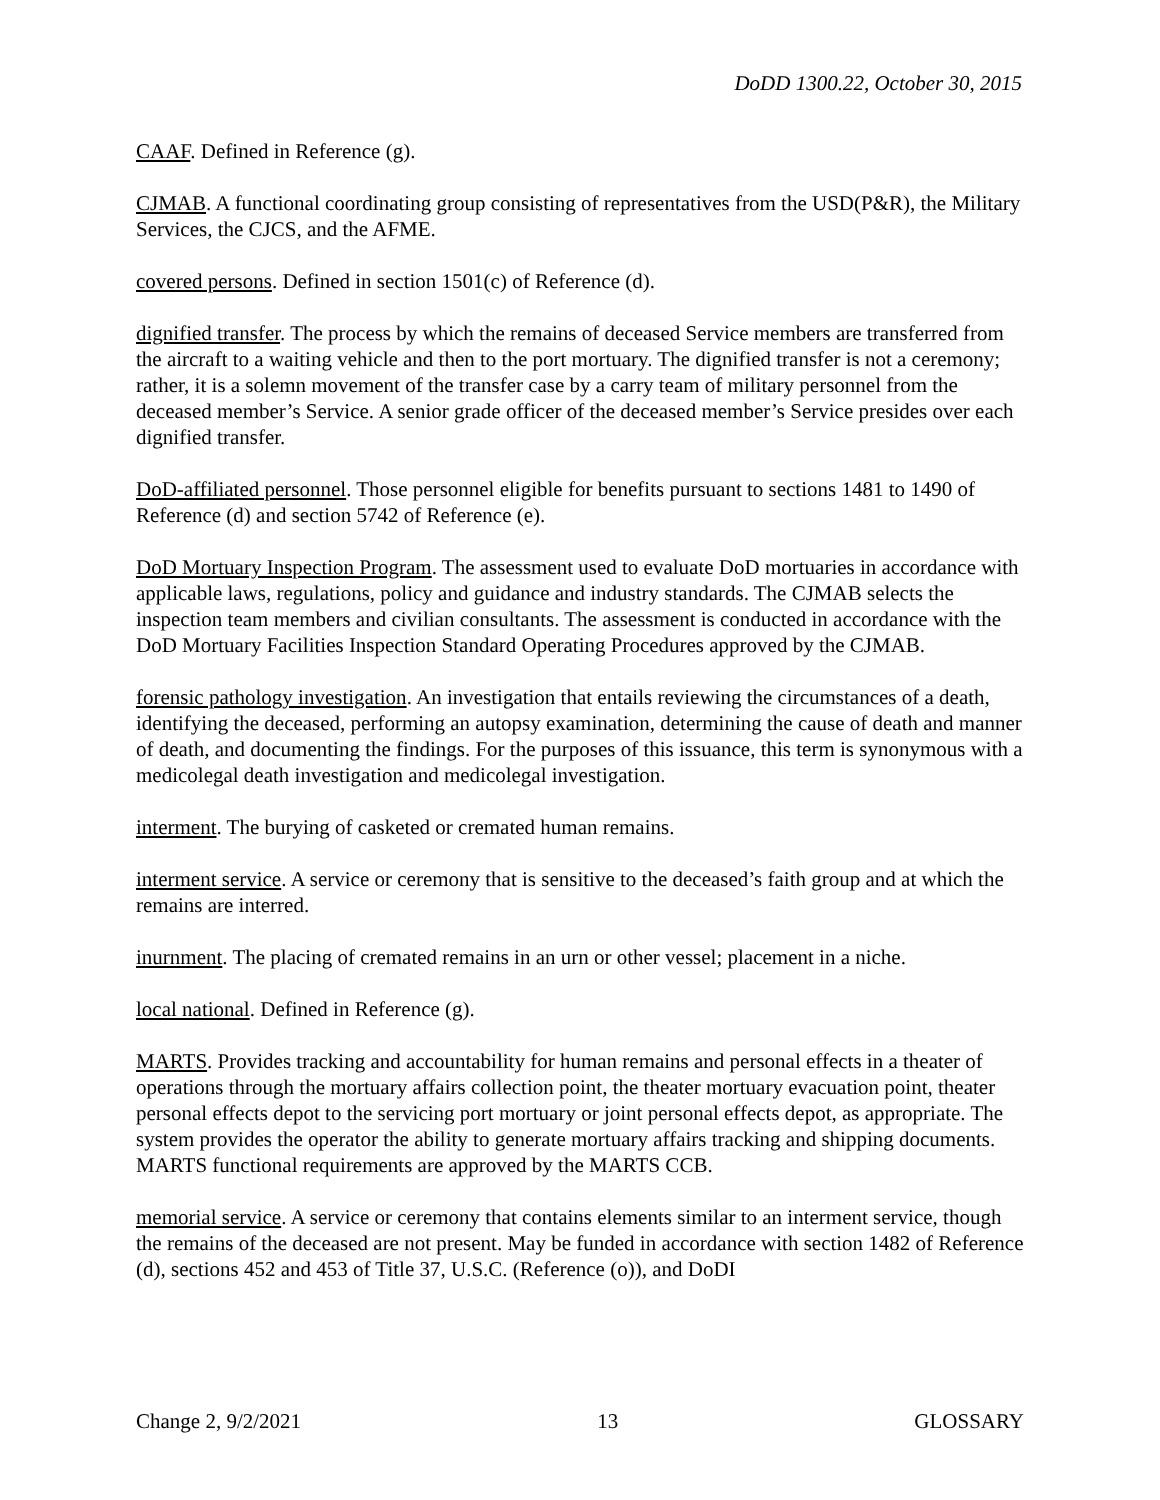DoDD 1300.22, October 30, 2015
CAAF. Defined in Reference (g).
CJMAB. A functional coordinating group consisting of representatives from the USD(P&R), the Military Services, the CJCS, and the AFME.
covered persons. Defined in section 1501(c) of Reference (d).
dignified transfer. The process by which the remains of deceased Service members are transferred from the aircraft to a waiting vehicle and then to the port mortuary. The dignified transfer is not a ceremony; rather, it is a solemn movement of the transfer case by a carry team of military personnel from the deceased member’s Service. A senior grade officer of the deceased member’s Service presides over each dignified transfer.
DoD-affiliated personnel. Those personnel eligible for benefits pursuant to sections 1481 to 1490 of Reference (d) and section 5742 of Reference (e).
DoD Mortuary Inspection Program. The assessment used to evaluate DoD mortuaries in accordance with applicable laws, regulations, policy and guidance and industry standards. The CJMAB selects the inspection team members and civilian consultants. The assessment is conducted in accordance with the DoD Mortuary Facilities Inspection Standard Operating Procedures approved by the CJMAB.
forensic pathology investigation. An investigation that entails reviewing the circumstances of a death, identifying the deceased, performing an autopsy examination, determining the cause of death and manner of death, and documenting the findings. For the purposes of this issuance, this term is synonymous with a medicolegal death investigation and medicolegal investigation.
interment. The burying of casketed or cremated human remains.
interment service. A service or ceremony that is sensitive to the deceased’s faith group and at which the remains are interred.
inurnment. The placing of cremated remains in an urn or other vessel; placement in a niche.
local national. Defined in Reference (g).
MARTS. Provides tracking and accountability for human remains and personal effects in a theater of operations through the mortuary affairs collection point, the theater mortuary evacuation point, theater personal effects depot to the servicing port mortuary or joint personal effects depot, as appropriate. The system provides the operator the ability to generate mortuary affairs tracking and shipping documents. MARTS functional requirements are approved by the MARTS CCB.
memorial service. A service or ceremony that contains elements similar to an interment service, though the remains of the deceased are not present. May be funded in accordance with section 1482 of Reference (d), sections 452 and 453 of Title 37, U.S.C. (Reference (o)), and DoDI
Change 2, 9/2/2021 13 GLOSSARY